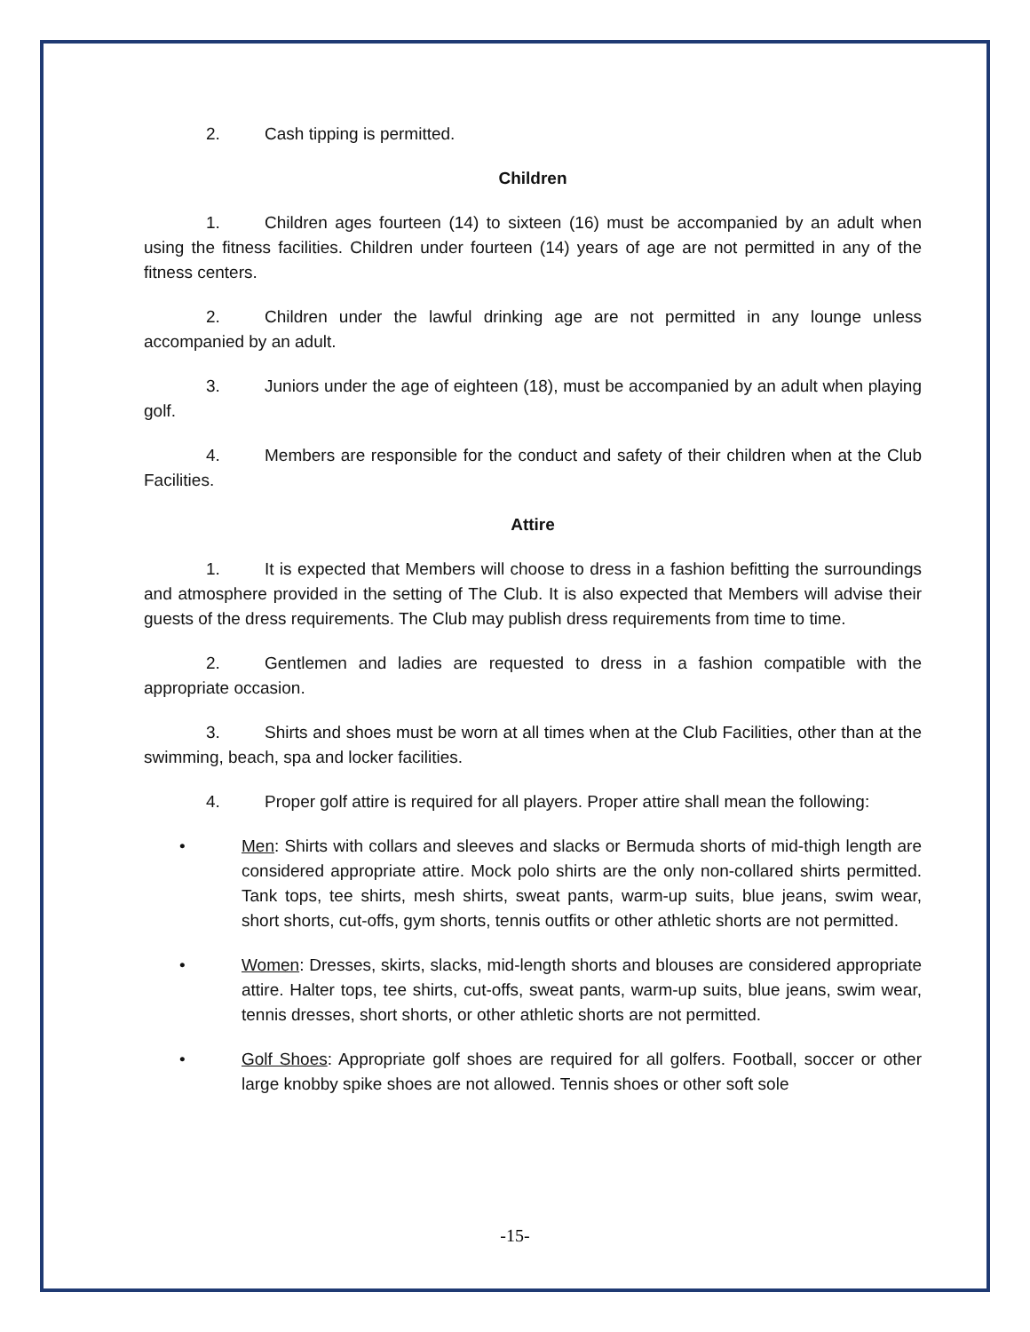2. Cash tipping is permitted.
Children
1. Children ages fourteen (14) to sixteen (16) must be accompanied by an adult when using the fitness facilities. Children under fourteen (14) years of age are not permitted in any of the fitness centers.
2. Children under the lawful drinking age are not permitted in any lounge unless accompanied by an adult.
3. Juniors under the age of eighteen (18), must be accompanied by an adult when playing golf.
4. Members are responsible for the conduct and safety of their children when at the Club Facilities.
Attire
1. It is expected that Members will choose to dress in a fashion befitting the surroundings and atmosphere provided in the setting of The Club. It is also expected that Members will advise their guests of the dress requirements. The Club may publish dress requirements from time to time.
2. Gentlemen and ladies are requested to dress in a fashion compatible with the appropriate occasion.
3. Shirts and shoes must be worn at all times when at the Club Facilities, other than at the swimming, beach, spa and locker facilities.
4. Proper golf attire is required for all players. Proper attire shall mean the following:
• Men: Shirts with collars and sleeves and slacks or Bermuda shorts of mid-thigh length are considered appropriate attire. Mock polo shirts are the only non-collared shirts permitted. Tank tops, tee shirts, mesh shirts, sweat pants, warm-up suits, blue jeans, swim wear, short shorts, cut-offs, gym shorts, tennis outfits or other athletic shorts are not permitted.
• Women: Dresses, skirts, slacks, mid-length shorts and blouses are considered appropriate attire. Halter tops, tee shirts, cut-offs, sweat pants, warm-up suits, blue jeans, swim wear, tennis dresses, short shorts, or other athletic shorts are not permitted.
• Golf Shoes: Appropriate golf shoes are required for all golfers. Football, soccer or other large knobby spike shoes are not allowed. Tennis shoes or other soft sole
-15-